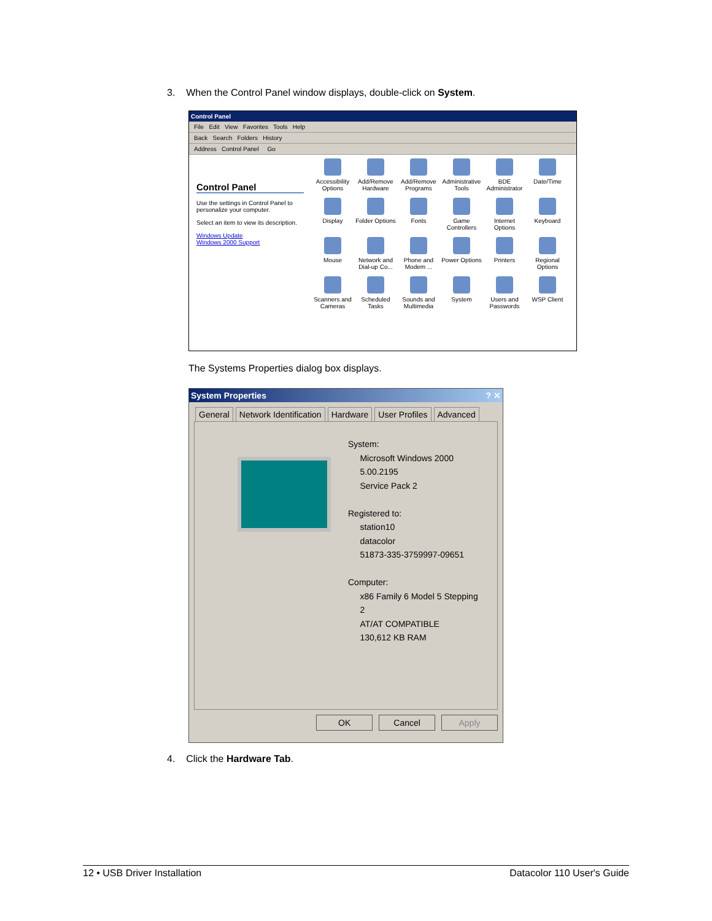3. When the Control Panel window displays, double-click on System.
Control Panel
File Edit View Favorites Tools Help
Back Search Folders History
Address Control Panel Go
Control Panel
Use the settings in Control Panel to personalize your computer.
Select an item to view its description.
Windows Update
Windows 2000 Support
Accessibility Options
Add/Remove Hardware
Add/Remove Programs
Administrative Tools
BDE Administrator
Date/Time
Display
Folder Options
Fonts
Game Controllers
Internet Options
Keyboard
Mouse
Network and Dial-up Co...
Phone and Modem ...
Power Options
Printers
Regional Options
Scanners and Cameras
Scheduled Tasks
Sounds and Multimedia
System
Users and Passwords
WSP Client
The Systems Properties dialog box displays.
System Properties ? ✕
General Network Identification Hardware User Profiles Advanced
System:
Microsoft Windows 2000
5.00.2195
Service Pack 2
Registered to:
station10
datacolor
51873-335-3759997-09651
Computer:
x86 Family 6 Model 5 Stepping
2
AT/AT COMPATIBLE
130,612 KB RAM
OK Cancel Apply
4. Click the Hardware Tab.
12 • USB Driver Installation Datacolor 110 User's Guide